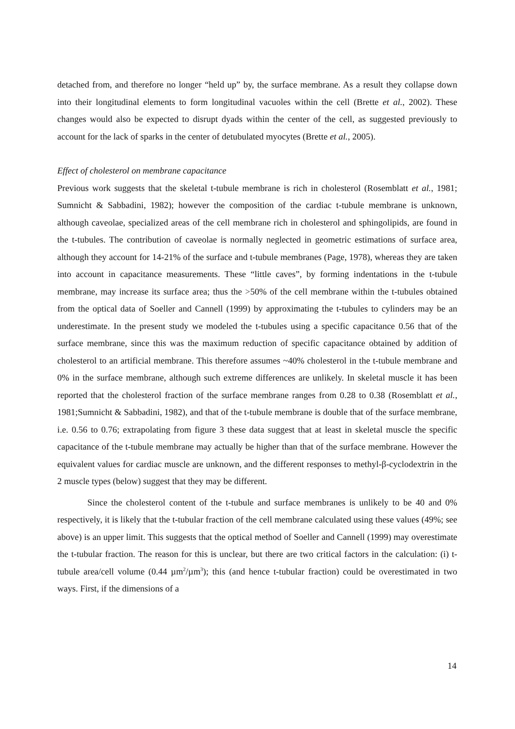detached from, and therefore no longer “held up” by, the surface membrane. As a result they collapse down into their longitudinal elements to form longitudinal vacuoles within the cell (Brette et al., 2002). These changes would also be expected to disrupt dyads within the center of the cell, as suggested previously to account for the lack of sparks in the center of detubulated myocytes (Brette et al., 2005).
Effect of cholesterol on membrane capacitance
Previous work suggests that the skeletal t-tubule membrane is rich in cholesterol (Rosemblatt et al., 1981; Sumnicht & Sabbadini, 1982); however the composition of the cardiac t-tubule membrane is unknown, although caveolae, specialized areas of the cell membrane rich in cholesterol and sphingolipids, are found in the t-tubules. The contribution of caveolae is normally neglected in geometric estimations of surface area, although they account for 14-21% of the surface and t-tubule membranes (Page, 1978), whereas they are taken into account in capacitance measurements. These “little caves”, by forming indentations in the t-tubule membrane, may increase its surface area; thus the >50% of the cell membrane within the t-tubules obtained from the optical data of Soeller and Cannell (1999) by approximating the t-tubules to cylinders may be an underestimate. In the present study we modeled the t-tubules using a specific capacitance 0.56 that of the surface membrane, since this was the maximum reduction of specific capacitance obtained by addition of cholesterol to an artificial membrane. This therefore assumes ~40% cholesterol in the t-tubule membrane and 0% in the surface membrane, although such extreme differences are unlikely. In skeletal muscle it has been reported that the cholesterol fraction of the surface membrane ranges from 0.28 to 0.38 (Rosemblatt et al., 1981;Sumnicht & Sabbadini, 1982), and that of the t-tubule membrane is double that of the surface membrane, i.e. 0.56 to 0.76; extrapolating from figure 3 these data suggest that at least in skeletal muscle the specific capacitance of the t-tubule membrane may actually be higher than that of the surface membrane. However the equivalent values for cardiac muscle are unknown, and the different responses to methyl-β-cyclodextrin in the 2 muscle types (below) suggest that they may be different.
Since the cholesterol content of the t-tubule and surface membranes is unlikely to be 40 and 0% respectively, it is likely that the t-tubular fraction of the cell membrane calculated using these values (49%; see above) is an upper limit. This suggests that the optical method of Soeller and Cannell (1999) may overestimate the t-tubular fraction. The reason for this is unclear, but there are two critical factors in the calculation: (i) t-tubule area/cell volume (0.44 µm<sup>2</sup>/µm<sup>3</sup>); this (and hence t-tubular fraction) could be overestimated in two ways. First, if the dimensions of a
14